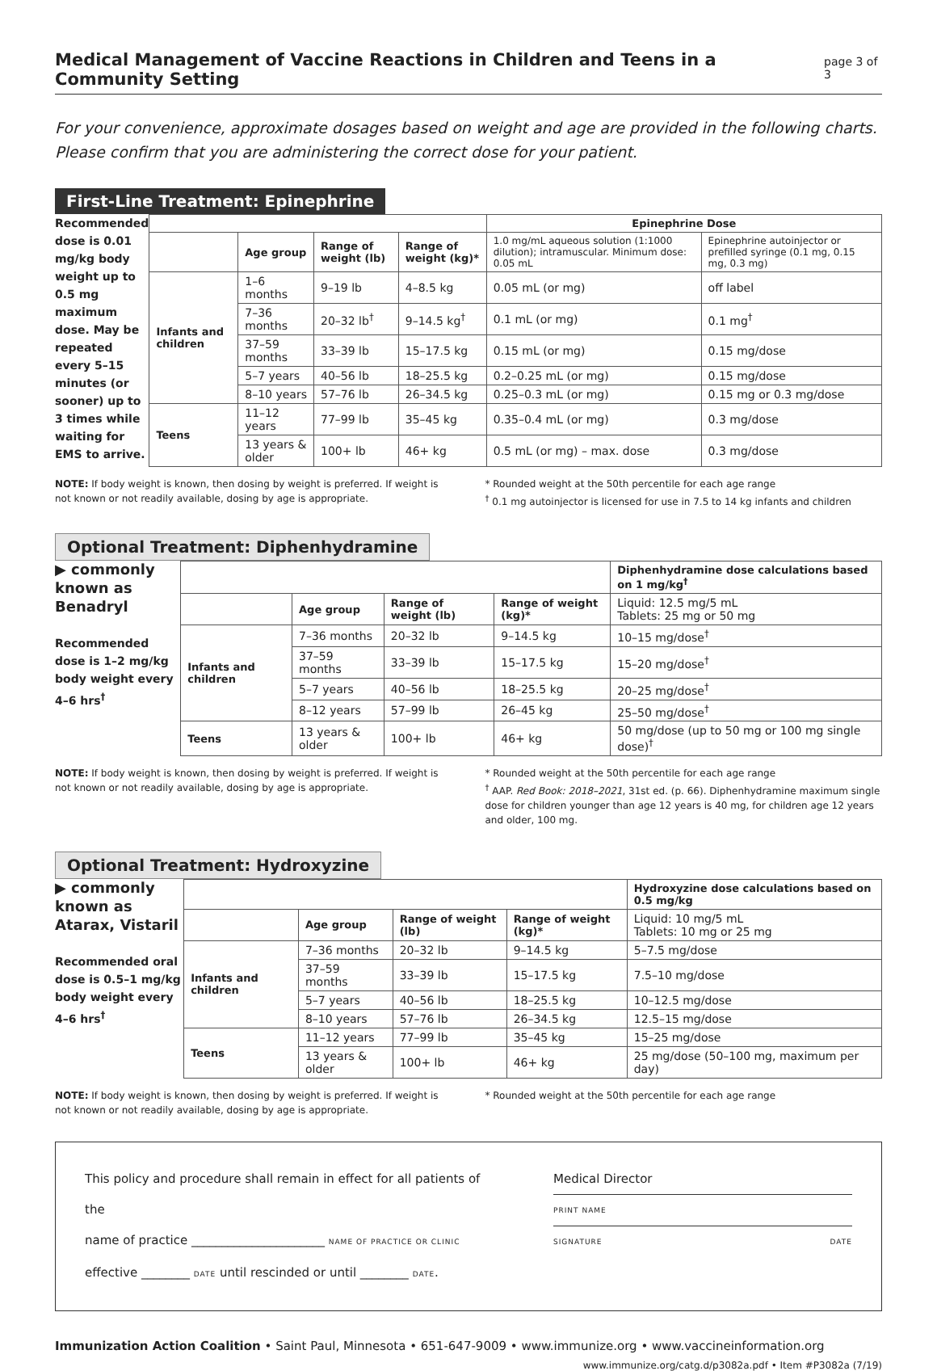Medical Management of Vaccine Reactions in Children and Teens in a Community Setting
page 3 of 3
For your convenience, approximate dosages based on weight and age are provided in the following charts.
Please confirm that you are administering the correct dose for your patient.
First-Line Treatment: Epinephrine
Recommended dose is 0.01 mg/kg body weight up to 0.5 mg maximum dose. May be repeated every 5–15 minutes (or sooner) up to 3 times while waiting for EMS to arrive.
| | | | | Epinephrine Dose | |
| --- | --- | --- | --- | --- | --- |
| | Age group | Range of weight (lb) | Range of weight (kg)* | 1.0 mg/mL aqueous solution (1:1000 dilution); intramuscular. Minimum dose: 0.05 mL | Epinephrine autoinjector or prefilled syringe (0.1 mg, 0.15 mg, 0.3 mg) |
| Infants and children | 1–6 months | 9–19 lb | 4–8.5 kg | 0.05 mL (or mg) | off label |
| | 7–36 months | 20–32 lb<sup>†</sup> | 9–14.5 kg<sup>†</sup> | 0.1 mL (or mg) | 0.1 mg<sup>†</sup> |
| | 37–59 months | 33–39 lb | 15–17.5 kg | 0.15 mL (or mg) | 0.15 mg/dose |
| | 5–7 years | 40–56 lb | 18–25.5 kg | 0.2–0.25 mL (or mg) | 0.15 mg/dose |
| | 8–10 years | 57–76 lb | 26–34.5 kg | 0.25–0.3 mL (or mg) | 0.15 mg or 0.3 mg/dose |
| Teens | 11–12 years | 77–99 lb | 35–45 kg | 0.35–0.4 mL (or mg) | 0.3 mg/dose |
| | 13 years & older | 100+ lb | 46+ kg | 0.5 mL (or mg) – max. dose | 0.3 mg/dose |
NOTE: If body weight is known, then dosing by weight is preferred. If weight is not known or not readily available, dosing by age is appropriate.
* Rounded weight at the 50th percentile for each age range
<sup>†</sup> 0.1 mg autoinjector is licensed for use in 7.5 to 14 kg infants and children
Optional Treatment: Diphenhydramine
▶ commonly known as Benadryl
Recommended dose is 1–2 mg/kg body weight every 4–6 hrs<sup>†</sup>
| | | | | Diphenhydramine dose calculations based on 1 mg/kg<sup>†</sup> |
| --- | --- | --- | --- | --- |
| | Age group | Range of weight (lb) | Range of weight (kg)* | Liquid: 12.5 mg/5 mL Tablets: 25 mg or 50 mg |
| Infants and children | 7–36 months | 20–32 lb | 9–14.5 kg | 10–15 mg/dose<sup>†</sup> |
| | 37–59 months | 33–39 lb | 15–17.5 kg | 15–20 mg/dose<sup>†</sup> |
| | 5–7 years | 40–56 lb | 18–25.5 kg | 20–25 mg/dose<sup>†</sup> |
| | 8–12 years | 57–99 lb | 26–45 kg | 25–50 mg/dose<sup>†</sup> |
| Teens | 13 years & older | 100+ lb | 46+ kg | 50 mg/dose (up to 50 mg or 100 mg single dose)<sup>†</sup> |
NOTE: If body weight is known, then dosing by weight is preferred. If weight is not known or not readily available, dosing by age is appropriate.
* Rounded weight at the 50th percentile for each age range
<sup>†</sup> AAP. Red Book: 2018–2021, 31st ed. (p. 66). Diphenhydramine maximum single dose for children younger than age 12 years is 40 mg, for children age 12 years and older, 100 mg.
Optional Treatment: Hydroxyzine
▶ commonly known as Atarax, Vistaril
Recommended oral dose is 0.5–1 mg/kg body weight every 4–6 hrs<sup>†</sup>
| | | | | Hydroxyzine dose calculations based on 0.5 mg/kg |
| --- | --- | --- | --- | --- |
| | Age group | Range of weight (lb) | Range of weight (kg)* | Liquid: 10 mg/5 mL Tablets: 10 mg or 25 mg |
| Infants and children | 7–36 months | 20–32 lb | 9–14.5 kg | 5–7.5 mg/dose |
| | 37–59 months | 33–39 lb | 15–17.5 kg | 7.5–10 mg/dose |
| | 5–7 years | 40–56 lb | 18–25.5 kg | 10–12.5 mg/dose |
| | 8–10 years | 57–76 lb | 26–34.5 kg | 12.5–15 mg/dose |
| Teens | 11–12 years | 77–99 lb | 35–45 kg | 15–25 mg/dose |
| | 13 years & older | 100+ lb | 46+ kg | 25 mg/dose (50–100 mg, maximum per day) |
NOTE: If body weight is known, then dosing by weight is preferred. If weight is not known or not readily available, dosing by age is appropriate.
* Rounded weight at the 50th percentile for each age range
This policy and procedure shall remain in effect for all patients of the
name of practice ______________________ NAME OF PRACTICE OR CLINIC
effective ________ DATE until rescinded or until ________ DATE.
Medical Director
PRINT NAME
SIGNATURE DATE
Immunization Action Coalition • Saint Paul, Minnesota • 651-647-9009 • www.immunize.org • www.vaccineinformation.org
www.immunize.org/catg.d/p3082a.pdf • Item #P3082a (7/19)